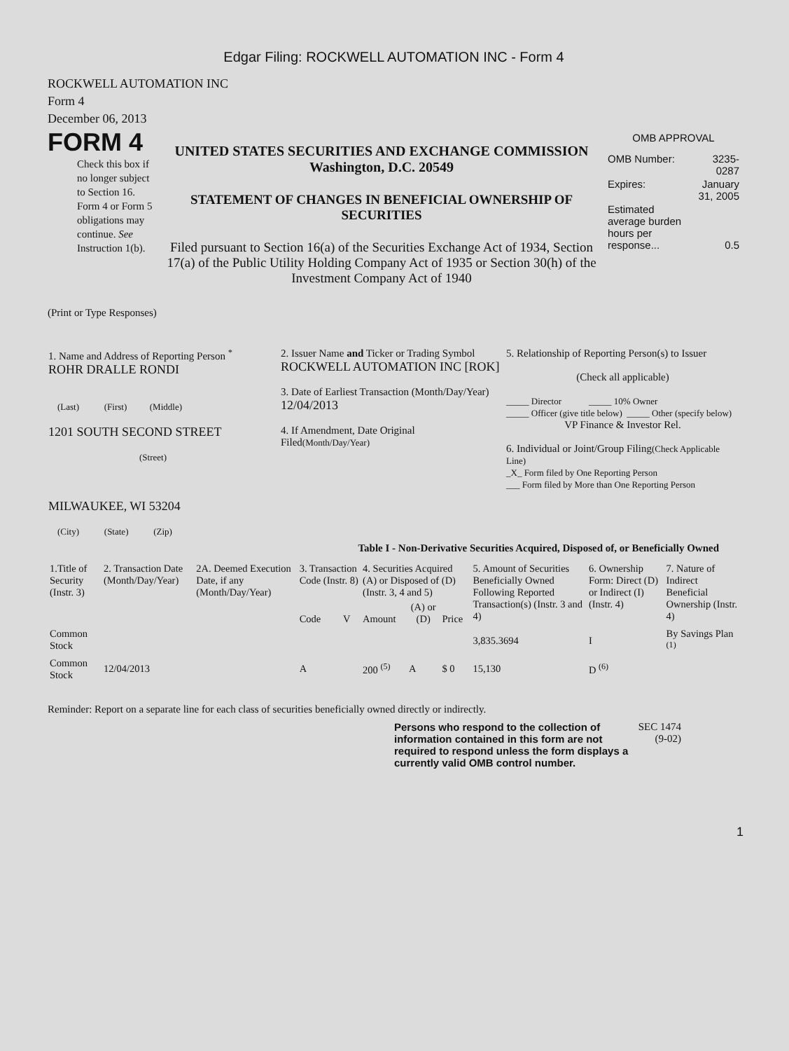Edgar Filing: ROCKWELL AUTOMATION INC - Form 4
ROCKWELL AUTOMATION INC
Form 4
December 06, 2013
FORM 4
Check this box if no longer subject to Section 16. Form 4 or Form 5 obligations may continue. See Instruction 1(b).
UNITED STATES SECURITIES AND EXCHANGE COMMISSION
Washington, D.C. 20549
STATEMENT OF CHANGES IN BENEFICIAL OWNERSHIP OF SECURITIES
Filed pursuant to Section 16(a) of the Securities Exchange Act of 1934, Section 17(a) of the Public Utility Holding Company Act of 1935 or Section 30(h) of the Investment Company Act of 1940
OMB APPROVAL
| OMB Number: | 3235-0287 |
| Expires: | January 31, 2005 |
| Estimated average burden hours per response... | 0.5 |
(Print or Type Responses)
| 1. Name and Address of Reporting Person <sup>*</sup> ROHR DRALLE RONDI (Last) (First) (Middle) 1201 SOUTH SECOND STREET (Street) MILWAUKEE, WI 53204 (City) (State) (Zip) | 2. Issuer Name and Ticker or Trading Symbol ROCKWELL AUTOMATION INC [ROK] 3. Date of Earliest Transaction (Month/Day/Year) 12/04/2013 4. If Amendment, Date Original Filed (Month/Day/Year) | 5. Relationship of Reporting Person(s) to Issuer (Check all applicable) _____ Director _____ 10% Owner _____ Officer (give title below) _____ Other (specify below) VP Finance & Investor Rel. 6. Individual or Joint/Group Filing (Check Applicable Line) _X_ Form filed by One Reporting Person ___ Form filed by More than One Reporting Person |
Table I - Non-Derivative Securities Acquired, Disposed of, or Beneficially Owned
| 1.Title of Security (Instr. 3) | 2. Transaction Date (Month/Day/Year) | 2A. Deemed Execution Date, if any (Month/Day/Year) | 3. Transaction Code (Instr. 8) | | 4. Securities Acquired (A) or Disposed of (D) (Instr. 3, 4 and 5) | | | 5. Amount of Securities Beneficially Owned Following Reported Transaction(s) (Instr. 3 and 4) | 6. Ownership Form: Direct (D) or Indirect (I) (Instr. 4) | 7. Nature of Indirect Beneficial Ownership (Instr. 4) |
| | | | Code | V | Amount | (A) or (D) | Price | | | |
| Common Stock | | | | | | | | 3,835.3694 | I | By Savings Plan <sup>(1)</sup> |
| Common Stock | 12/04/2013 | | A | | 200 <sup>(5)</sup> | A | $ 0 | 15,130 | D <sup>(6)</sup> | |
Reminder: Report on a separate line for each class of securities beneficially owned directly or indirectly.
Persons who respond to the collection of information contained in this form are not required to respond unless the form displays a currently valid OMB control number.
SEC 1474 (9-02)
1